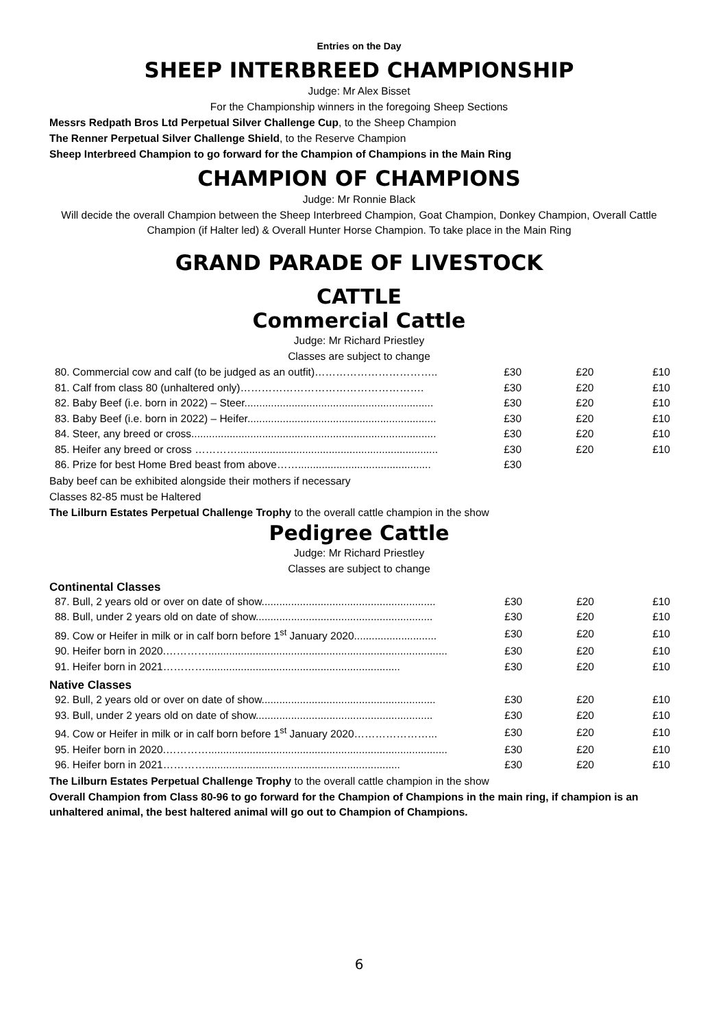Entries on the Day
SHEEP INTERBREED CHAMPIONSHIP
Judge: Mr Alex Bisset
For the Championship winners in the foregoing Sheep Sections
Messrs Redpath Bros Ltd Perpetual Silver Challenge Cup, to the Sheep Champion
The Renner Perpetual Silver Challenge Shield, to the Reserve Champion
Sheep Interbreed Champion to go forward for the Champion of Champions in the Main Ring
CHAMPION OF CHAMPIONS
Judge: Mr Ronnie Black
Will decide the overall Champion between the Sheep Interbreed Champion, Goat Champion, Donkey Champion, Overall Cattle Champion (if Halter led) & Overall Hunter Horse Champion. To take place in the Main Ring
GRAND PARADE OF LIVESTOCK
CATTLE
Commercial Cattle
Judge: Mr Richard Priestley
Classes are subject to change
| 80. Commercial cow and calf (to be judged as an outfit)…………………………….. | £30 | £20 | £10 |
| 81. Calf from class 80 (unhaltered only)……………………………………………. | £30 | £20 | £10 |
| 82. Baby Beef (i.e. born in 2022) – Steer................................................................ | £30 | £20 | £10 |
| 83. Baby Beef (i.e. born in 2022) – Heifer................................................................ | £30 | £20 | £10 |
| 84. Steer, any breed or cross................................................................................... | £30 | £20 | £10 |
| 85. Heifer any breed or cross ………….................................................................... | £30 | £20 | £10 |
| 86. Prize for best Home Bred beast from above……............................................. | £30 | | |
Baby beef can be exhibited alongside their mothers if necessary
Classes 82-85 must be Haltered
The Lilburn Estates Perpetual Challenge Trophy to the overall cattle champion in the show
Pedigree Cattle
Judge: Mr Richard Priestley
Classes are subject to change
Continental Classes
| 87. Bull, 2 years old or over on date of show........................................................... | £30 | £20 | £10 |
| 88. Bull, under 2 years old on date of show............................................................ | £30 | £20 | £10 |
| 89. Cow or Heifer in milk or in calf born before 1<sup>st</sup> January 2020............................ | £30 | £20 | £10 |
| 90. Heifer born in 2020.…………................................................................................. | £30 | £20 | £10 |
| 91. Heifer born in 2021………….................................................................. | £30 | £20 | £10 |
Native Classes
| 92. Bull, 2 years old or over on date of show........................................................... | £30 | £20 | £10 |
| 93. Bull, under 2 years old on date of show............................................................ | £30 | £20 | £10 |
| 94. Cow or Heifer in milk or in calf born before 1<sup>st</sup> January 2020…………………... | £30 | £20 | £10 |
| 95. Heifer born in 2020.…………................................................................................. | £30 | £20 | £10 |
| 96. Heifer born in 2021………….................................................................. | £30 | £20 | £10 |
The Lilburn Estates Perpetual Challenge Trophy to the overall cattle champion in the show
Overall Champion from Class 80-96 to go forward for the Champion of Champions in the main ring, if champion is an unhaltered animal, the best haltered animal will go out to Champion of Champions.
6